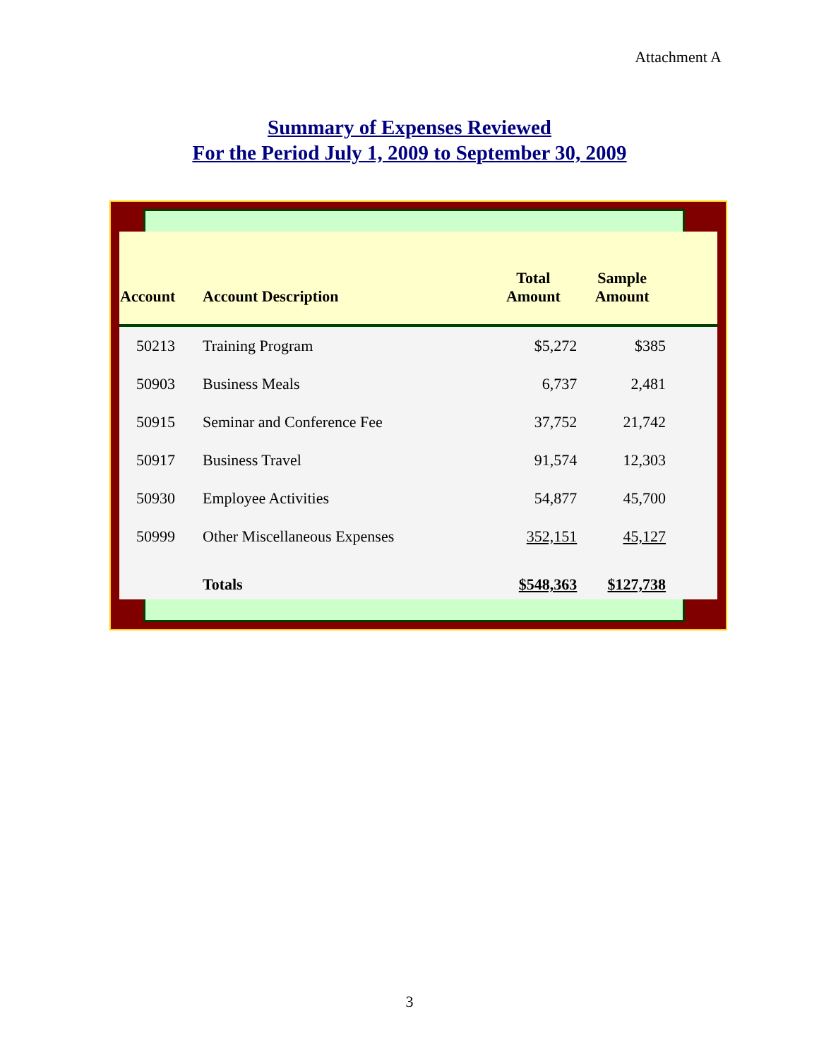Attachment A
Summary of Expenses Reviewed
For the Period July 1, 2009 to September 30, 2009
| Account | Account Description | Total Amount | Sample Amount | |
| --- | --- | --- | --- | --- |
| 50213 | Training Program | $5,272 | $385 | |
| 50903 | Business Meals | 6,737 | 2,481 | |
| 50915 | Seminar and Conference Fee | 37,752 | 21,742 | |
| 50917 | Business Travel | 91,574 | 12,303 | |
| 50930 | Employee Activities | 54,877 | 45,700 | |
| 50999 | Other Miscellaneous Expenses | 352,151 | 45,127 | |
| | Totals | $548,363 | $127,738 | |
3